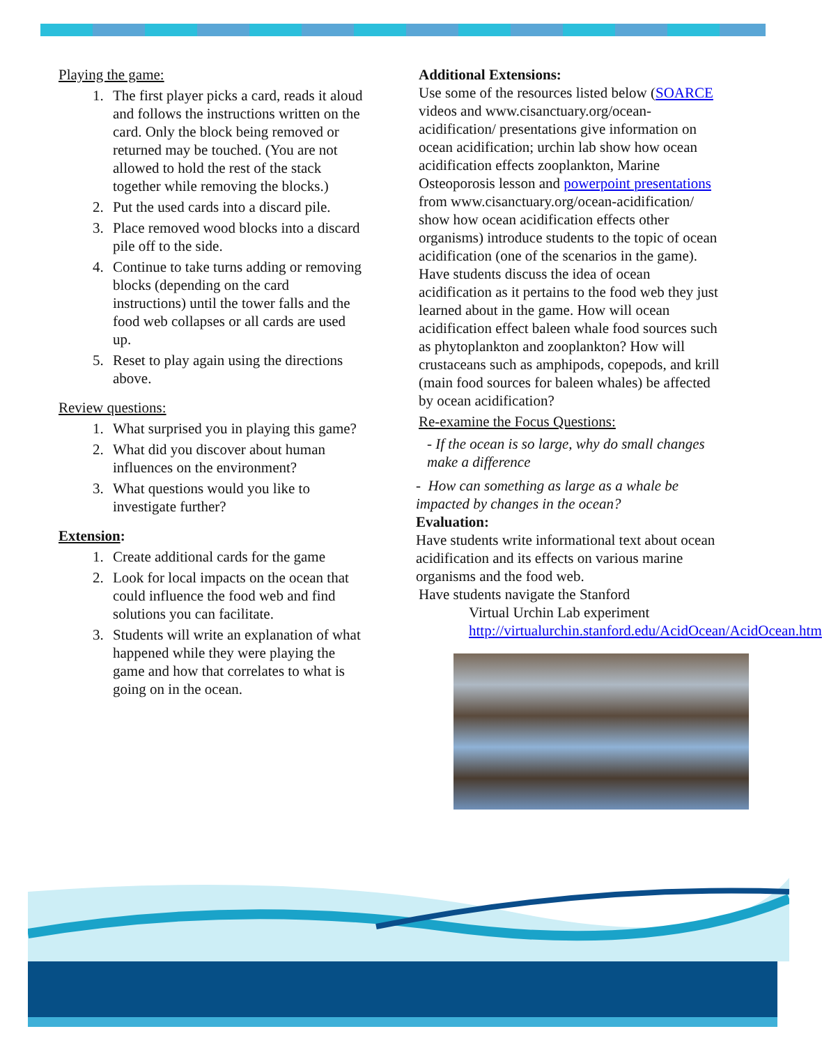Playing the game:
1. The first player picks a card, reads it aloud and follows the instructions written on the card. Only the block being removed or returned may be touched. (You are not allowed to hold the rest of the stack together while removing the blocks.)
2. Put the used cards into a discard pile.
3. Place removed wood blocks into a discard pile off to the side.
4. Continue to take turns adding or removing blocks (depending on the card instructions) until the tower falls and the food web collapses or all cards are used up.
5. Reset to play again using the directions above.
Review questions:
1. What surprised you in playing this game?
2. What did you discover about human influences on the environment?
3. What questions would you like to investigate further?
Extension:
1. Create additional cards for the game
2. Look for local impacts on the ocean that could influence the food web and find solutions you can facilitate.
3. Students will write an explanation of what happened while they were playing the game and how that correlates to what is going on in the ocean.
Additional Extensions:
Use some of the resources listed below (SOARCE videos and www.cisanctuary.org/ocean-acidification/ presentations give information on ocean acidification; urchin lab show how ocean acidification effects zooplankton, Marine Osteoporosis lesson and powerpoint presentations from www.cisanctuary.org/ocean-acidification/ show how ocean acidification effects other organisms) introduce students to the topic of ocean acidification (one of the scenarios in the game). Have students discuss the idea of ocean acidification as it pertains to the food web they just learned about in the game. How will ocean acidification effect baleen whale food sources such as phytoplankton and zooplankton? How will crustaceans such as amphipods, copepods, and krill (main food sources for baleen whales) be affected by ocean acidification?
Re-examine the Focus Questions:
- If the ocean is so large, why do small changes make a difference
- How can something as large as a whale be impacted by changes in the ocean?
Evaluation:
Have students write informational text about ocean acidification and its effects on various marine organisms and the food web.
Have students navigate the Stanford
Virtual Urchin Lab experiment http://virtualurchin.stanford.edu/AcidOcean/AcidOcean.htm